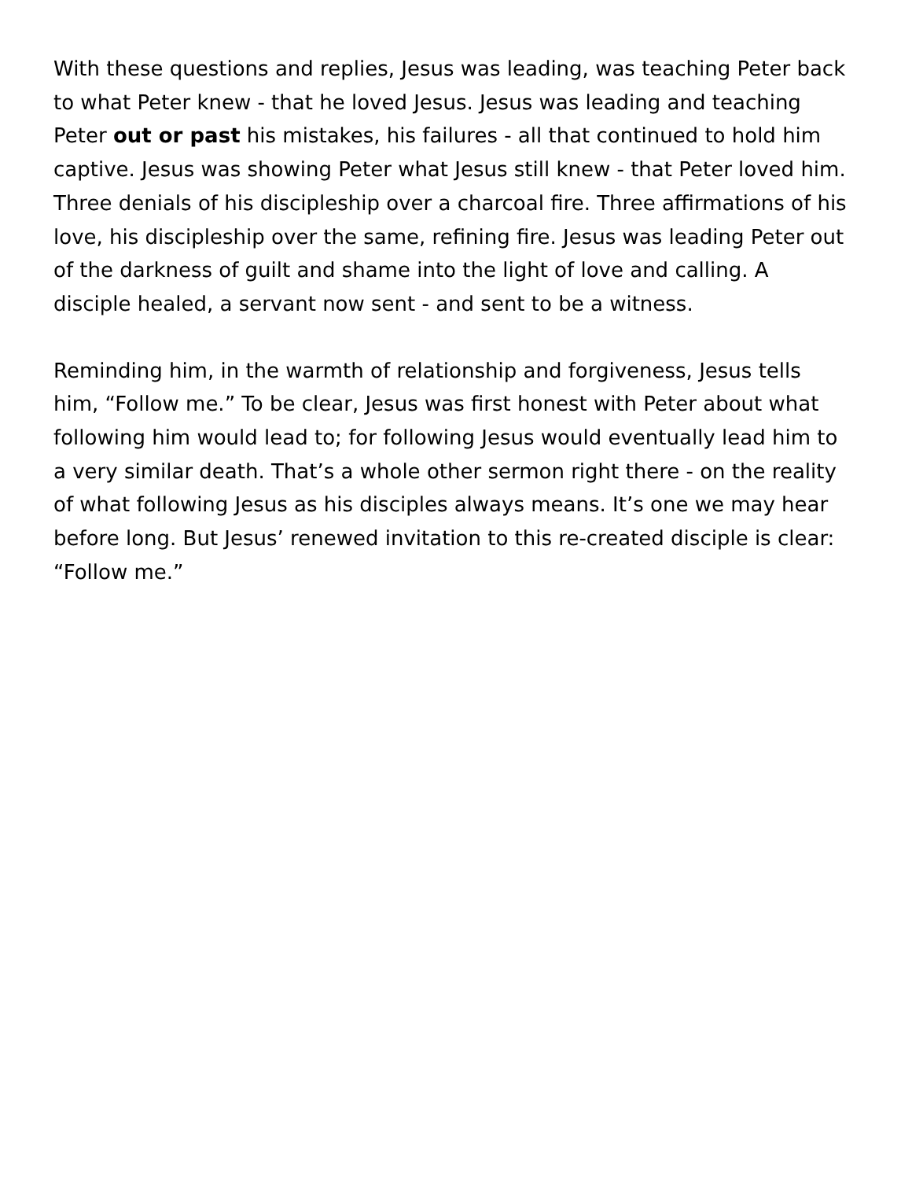With these questions and replies, Jesus was leading, was teaching Peter back to what Peter knew - that he loved Jesus. Jesus was leading and teaching Peter out or past his mistakes, his failures - all that continued to hold him captive. Jesus was showing Peter what Jesus still knew - that Peter loved him. Three denials of his discipleship over a charcoal fire. Three affirmations of his love, his discipleship over the same, refining fire. Jesus was leading Peter out of the darkness of guilt and shame into the light of love and calling. A disciple healed, a servant now sent - and sent to be a witness.
Reminding him, in the warmth of relationship and forgiveness, Jesus tells him, “Follow me.” To be clear, Jesus was first honest with Peter about what following him would lead to; for following Jesus would eventually lead him to a very similar death. That’s a whole other sermon right there - on the reality of what following Jesus as his disciples always means. It’s one we may hear before long. But Jesus’ renewed invitation to this re-created disciple is clear: “Follow me.”